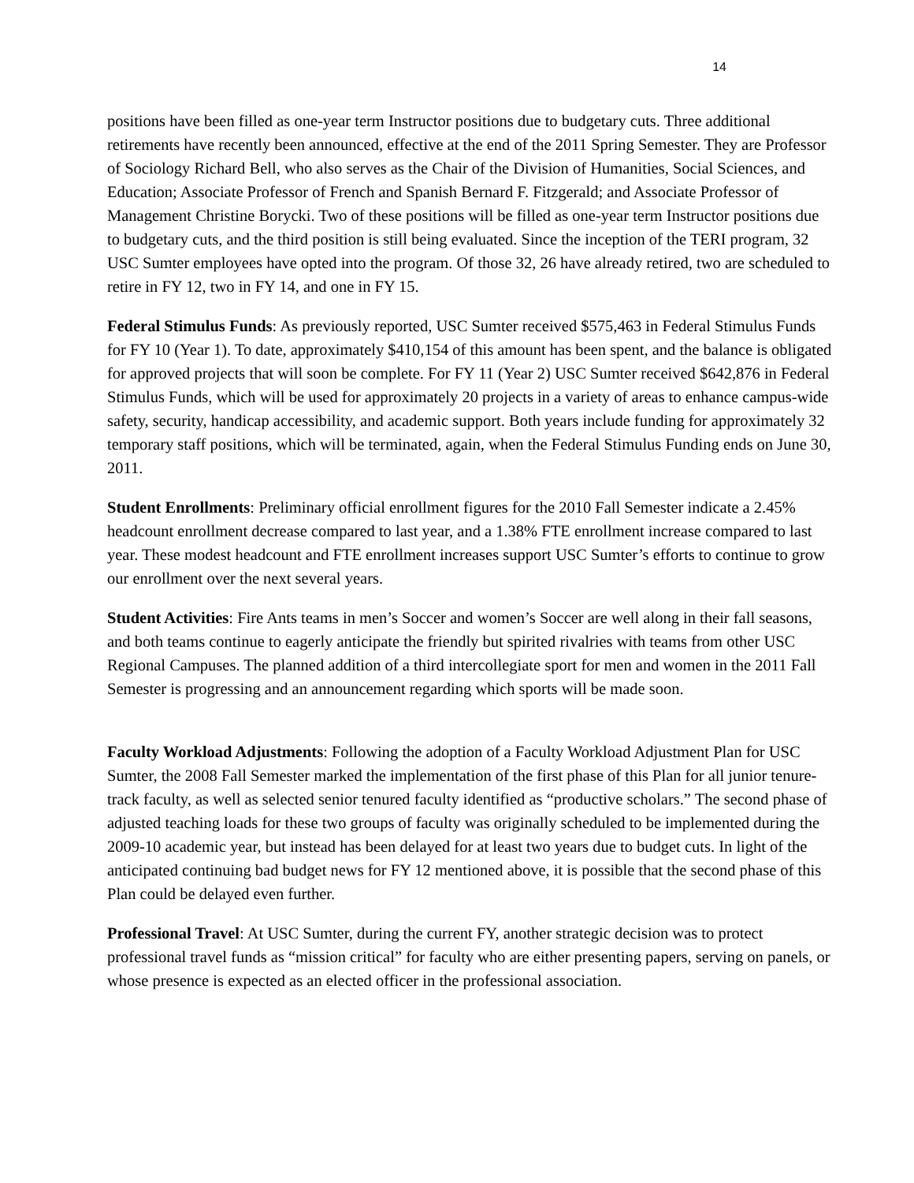14
positions have been filled as one-year term Instructor positions due to budgetary cuts. Three additional retirements have recently been announced, effective at the end of the 2011 Spring Semester. They are Professor of Sociology Richard Bell, who also serves as the Chair of the Division of Humanities, Social Sciences, and Education; Associate Professor of French and Spanish Bernard F. Fitzgerald; and Associate Professor of Management Christine Borycki. Two of these positions will be filled as one-year term Instructor positions due to budgetary cuts, and the third position is still being evaluated. Since the inception of the TERI program, 32 USC Sumter employees have opted into the program. Of those 32, 26 have already retired, two are scheduled to retire in FY 12, two in FY 14, and one in FY 15.
Federal Stimulus Funds: As previously reported, USC Sumter received $575,463 in Federal Stimulus Funds for FY 10 (Year 1). To date, approximately $410,154 of this amount has been spent, and the balance is obligated for approved projects that will soon be complete. For FY 11 (Year 2) USC Sumter received $642,876 in Federal Stimulus Funds, which will be used for approximately 20 projects in a variety of areas to enhance campus-wide safety, security, handicap accessibility, and academic support. Both years include funding for approximately 32 temporary staff positions, which will be terminated, again, when the Federal Stimulus Funding ends on June 30, 2011.
Student Enrollments: Preliminary official enrollment figures for the 2010 Fall Semester indicate a 2.45% headcount enrollment decrease compared to last year, and a 1.38% FTE enrollment increase compared to last year. These modest headcount and FTE enrollment increases support USC Sumter’s efforts to continue to grow our enrollment over the next several years.
Student Activities: Fire Ants teams in men’s Soccer and women’s Soccer are well along in their fall seasons, and both teams continue to eagerly anticipate the friendly but spirited rivalries with teams from other USC Regional Campuses. The planned addition of a third intercollegiate sport for men and women in the 2011 Fall Semester is progressing and an announcement regarding which sports will be made soon.
Faculty Workload Adjustments: Following the adoption of a Faculty Workload Adjustment Plan for USC Sumter, the 2008 Fall Semester marked the implementation of the first phase of this Plan for all junior tenure-track faculty, as well as selected senior tenured faculty identified as “productive scholars.” The second phase of adjusted teaching loads for these two groups of faculty was originally scheduled to be implemented during the 2009-10 academic year, but instead has been delayed for at least two years due to budget cuts. In light of the anticipated continuing bad budget news for FY 12 mentioned above, it is possible that the second phase of this Plan could be delayed even further.
Professional Travel: At USC Sumter, during the current FY, another strategic decision was to protect professional travel funds as “mission critical” for faculty who are either presenting papers, serving on panels, or whose presence is expected as an elected officer in the professional association.